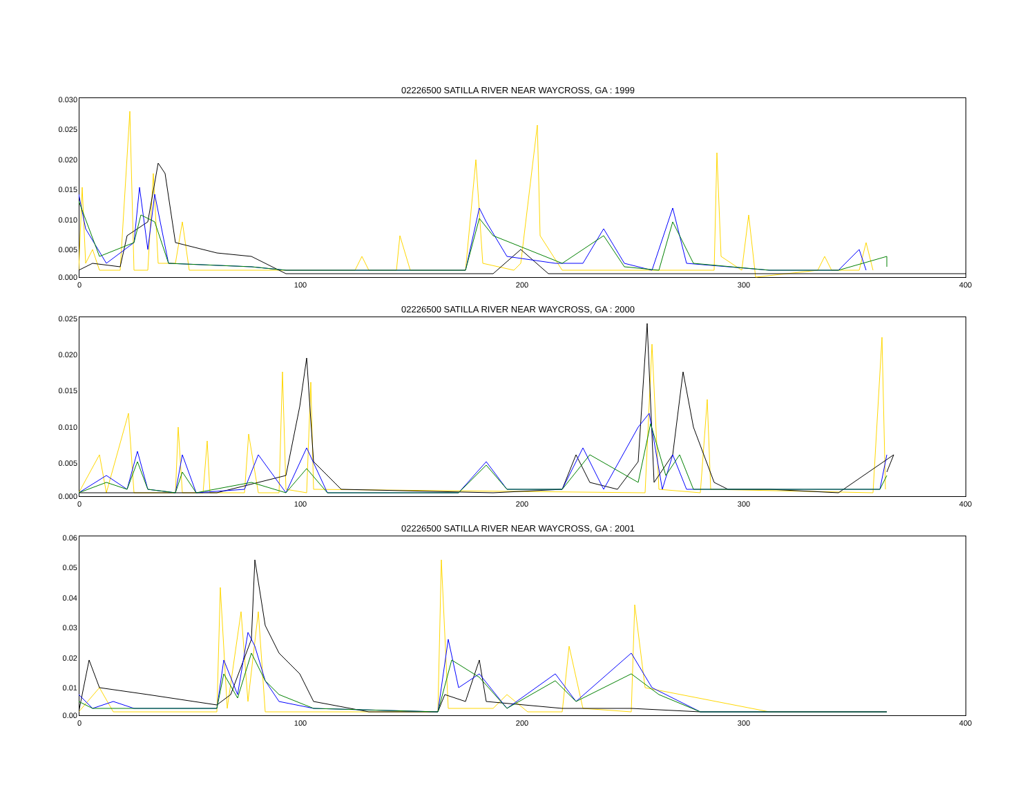02226500 SATILLA RIVER NEAR WAYCROSS, GA : 1999
0.030
0.025
0.020
0.015
0.010
0.005
0.000
0 100 200 300 400
02226500 SATILLA RIVER NEAR WAYCROSS, GA : 2000
0.025
0.020
0.015
0.010
0.005
0.000
0 100 200 300 400
02226500 SATILLA RIVER NEAR WAYCROSS, GA : 2001
0.06
0.05
0.04
0.03
0.02
0.01
0.00
0 100 200 300 400